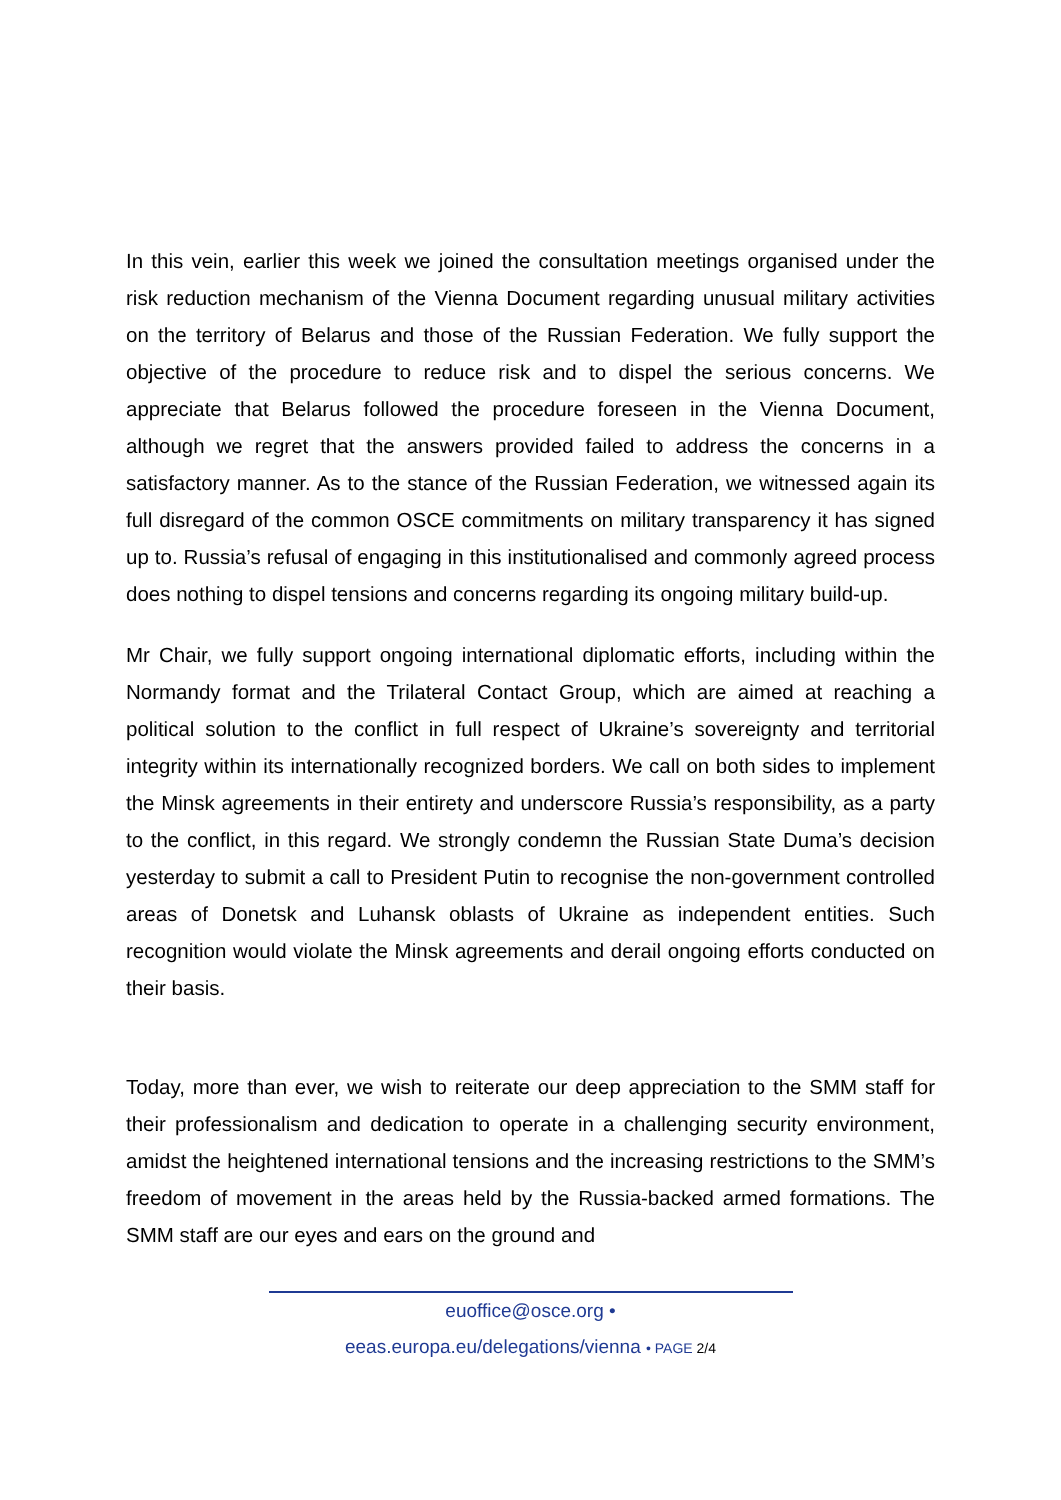In this vein, earlier this week we joined the consultation meetings organised under the risk reduction mechanism of the Vienna Document regarding unusual military activities on the territory of Belarus and those of the Russian Federation. We fully support the objective of the procedure to reduce risk and to dispel the serious concerns. We appreciate that Belarus followed the procedure foreseen in the Vienna Document, although we regret that the answers provided failed to address the concerns in a satisfactory manner. As to the stance of the Russian Federation, we witnessed again its full disregard of the common OSCE commitments on military transparency it has signed up to. Russia’s refusal of engaging in this institutionalised and commonly agreed process does nothing to dispel tensions and concerns regarding its ongoing military build-up.
Mr Chair, we fully support ongoing international diplomatic efforts, including within the Normandy format and the Trilateral Contact Group, which are aimed at reaching a political solution to the conflict in full respect of Ukraine’s sovereignty and territorial integrity within its internationally recognized borders. We call on both sides to implement the Minsk agreements in their entirety and underscore Russia’s responsibility, as a party to the conflict, in this regard. We strongly condemn the Russian State Duma’s decision yesterday to submit a call to President Putin to recognise the non-government controlled areas of Donetsk and Luhansk oblasts of Ukraine as independent entities. Such recognition would violate the Minsk agreements and derail ongoing efforts conducted on their basis.
Today, more than ever, we wish to reiterate our deep appreciation to the SMM staff for their professionalism and dedication to operate in a challenging security environment, amidst the heightened international tensions and the increasing restrictions to the SMM’s freedom of movement in the areas held by the Russia-backed armed formations. The SMM staff are our eyes and ears on the ground and
euoffice@osce.org •
eeas.europa.eu/delegations/vienna • PAGE 2/4